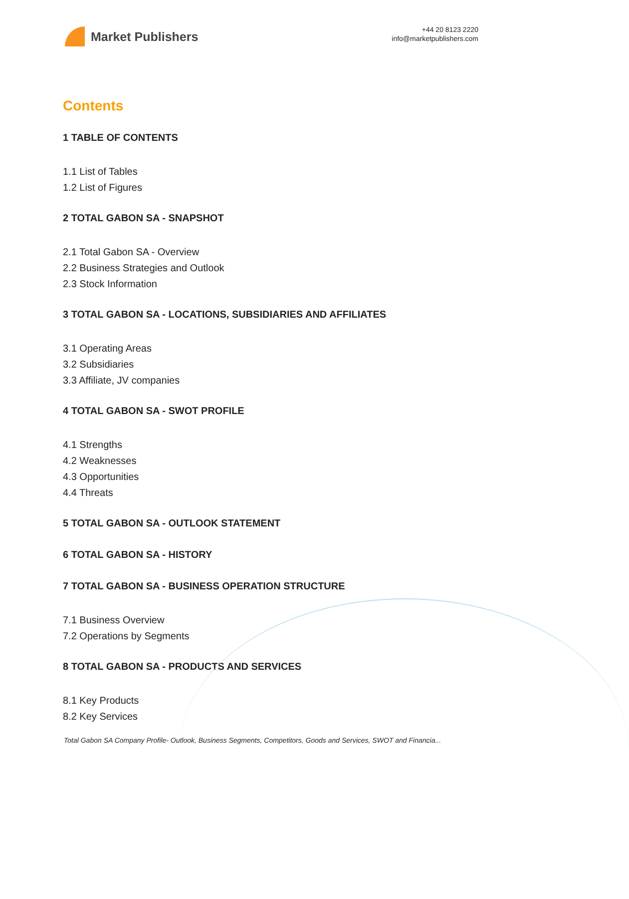Market Publishers
+44 20 8123 2220
info@marketpublishers.com
Contents
1 TABLE OF CONTENTS
1.1 List of Tables
1.2 List of Figures
2 TOTAL GABON SA - SNAPSHOT
2.1 Total Gabon SA - Overview
2.2 Business Strategies and Outlook
2.3 Stock Information
3 TOTAL GABON SA - LOCATIONS, SUBSIDIARIES AND AFFILIATES
3.1 Operating Areas
3.2 Subsidiaries
3.3 Affiliate, JV companies
4 TOTAL GABON SA - SWOT PROFILE
4.1 Strengths
4.2 Weaknesses
4.3 Opportunities
4.4 Threats
5 TOTAL GABON SA - OUTLOOK STATEMENT
6 TOTAL GABON SA - HISTORY
7 TOTAL GABON SA - BUSINESS OPERATION STRUCTURE
7.1 Business Overview
7.2 Operations by Segments
8 TOTAL GABON SA - PRODUCTS AND SERVICES
8.1 Key Products
8.2 Key Services
Total Gabon SA Company Profile- Outlook, Business Segments, Competitors, Goods and Services, SWOT and Financia...